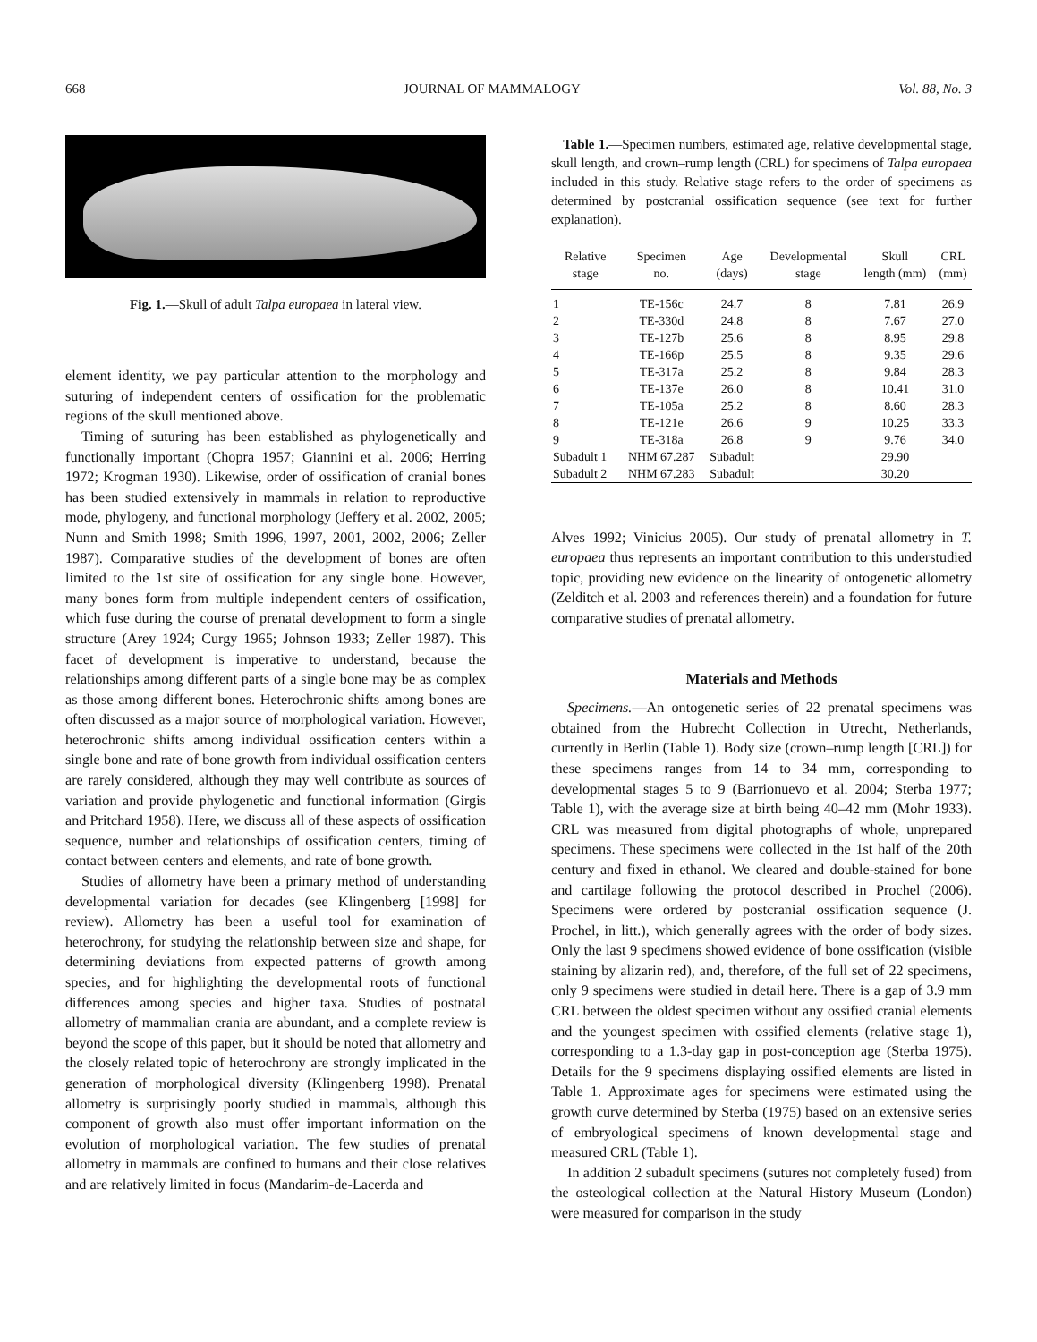668 JOURNAL OF MAMMALOGY Vol. 88, No. 3
Fig. 1.—Skull of adult Talpa europaea in lateral view.
element identity, we pay particular attention to the morphology and suturing of independent centers of ossification for the problematic regions of the skull mentioned above.
Timing of suturing has been established as phylogenetically and functionally important (Chopra 1957; Giannini et al. 2006; Herring 1972; Krogman 1930). Likewise, order of ossification of cranial bones has been studied extensively in mammals in relation to reproductive mode, phylogeny, and functional morphology (Jeffery et al. 2002, 2005; Nunn and Smith 1998; Smith 1996, 1997, 2001, 2002, 2006; Zeller 1987). Comparative studies of the development of bones are often limited to the 1st site of ossification for any single bone. However, many bones form from multiple independent centers of ossification, which fuse during the course of prenatal development to form a single structure (Arey 1924; Curgy 1965; Johnson 1933; Zeller 1987). This facet of development is imperative to understand, because the relationships among different parts of a single bone may be as complex as those among different bones. Heterochronic shifts among bones are often discussed as a major source of morphological variation. However, heterochronic shifts among individual ossification centers within a single bone and rate of bone growth from individual ossification centers are rarely considered, although they may well contribute as sources of variation and provide phylogenetic and functional information (Girgis and Pritchard 1958). Here, we discuss all of these aspects of ossification sequence, number and relationships of ossification centers, timing of contact between centers and elements, and rate of bone growth.
Studies of allometry have been a primary method of understanding developmental variation for decades (see Klingenberg [1998] for review). Allometry has been a useful tool for examination of heterochrony, for studying the relationship between size and shape, for determining deviations from expected patterns of growth among species, and for highlighting the developmental roots of functional differences among species and higher taxa. Studies of postnatal allometry of mammalian crania are abundant, and a complete review is beyond the scope of this paper, but it should be noted that allometry and the closely related topic of heterochrony are strongly implicated in the generation of morphological diversity (Klingenberg 1998). Prenatal allometry is surprisingly poorly studied in mammals, although this component of growth also must offer important information on the evolution of morphological variation. The few studies of prenatal allometry in mammals are confined to humans and their close relatives and are relatively limited in focus (Mandarim-de-Lacerda and
Table 1.—Specimen numbers, estimated age, relative developmental stage, skull length, and crown–rump length (CRL) for specimens of Talpa europaea included in this study. Relative stage refers to the order of specimens as determined by postcranial ossification sequence (see text for further explanation).
| Relative stage | Specimen no. | Age (days) | Developmental stage | Skull length (mm) | CRL (mm) |
| --- | --- | --- | --- | --- | --- |
| 1 | TE-156c | 24.7 | 8 | 7.81 | 26.9 |
| 2 | TE-330d | 24.8 | 8 | 7.67 | 27.0 |
| 3 | TE-127b | 25.6 | 8 | 8.95 | 29.8 |
| 4 | TE-166p | 25.5 | 8 | 9.35 | 29.6 |
| 5 | TE-317a | 25.2 | 8 | 9.84 | 28.3 |
| 6 | TE-137e | 26.0 | 8 | 10.41 | 31.0 |
| 7 | TE-105a | 25.2 | 8 | 8.60 | 28.3 |
| 8 | TE-121e | 26.6 | 9 | 10.25 | 33.3 |
| 9 | TE-318a | 26.8 | 9 | 9.76 | 34.0 |
| Subadult 1 | NHM 67.287 | Subadult | | 29.90 | |
| Subadult 2 | NHM 67.283 | Subadult | | 30.20 | |
Alves 1992; Vinicius 2005). Our study of prenatal allometry in T. europaea thus represents an important contribution to this understudied topic, providing new evidence on the linearity of ontogenetic allometry (Zelditch et al. 2003 and references therein) and a foundation for future comparative studies of prenatal allometry.
Materials and Methods
Specimens.—An ontogenetic series of 22 prenatal specimens was obtained from the Hubrecht Collection in Utrecht, Netherlands, currently in Berlin (Table 1). Body size (crown–rump length [CRL]) for these specimens ranges from 14 to 34 mm, corresponding to developmental stages 5 to 9 (Barrionuevo et al. 2004; Sterba 1977; Table 1), with the average size at birth being 40–42 mm (Mohr 1933). CRL was measured from digital photographs of whole, unprepared specimens. These specimens were collected in the 1st half of the 20th century and fixed in ethanol. We cleared and double-stained for bone and cartilage following the protocol described in Prochel (2006). Specimens were ordered by postcranial ossification sequence (J. Prochel, in litt.), which generally agrees with the order of body sizes. Only the last 9 specimens showed evidence of bone ossification (visible staining by alizarin red), and, therefore, of the full set of 22 specimens, only 9 specimens were studied in detail here. There is a gap of 3.9 mm CRL between the oldest specimen without any ossified cranial elements and the youngest specimen with ossified elements (relative stage 1), corresponding to a 1.3-day gap in post-conception age (Sterba 1975). Details for the 9 specimens displaying ossified elements are listed in Table 1. Approximate ages for specimens were estimated using the growth curve determined by Sterba (1975) based on an extensive series of embryological specimens of known developmental stage and measured CRL (Table 1).
In addition 2 subadult specimens (sutures not completely fused) from the osteological collection at the Natural History Museum (London) were measured for comparison in the study